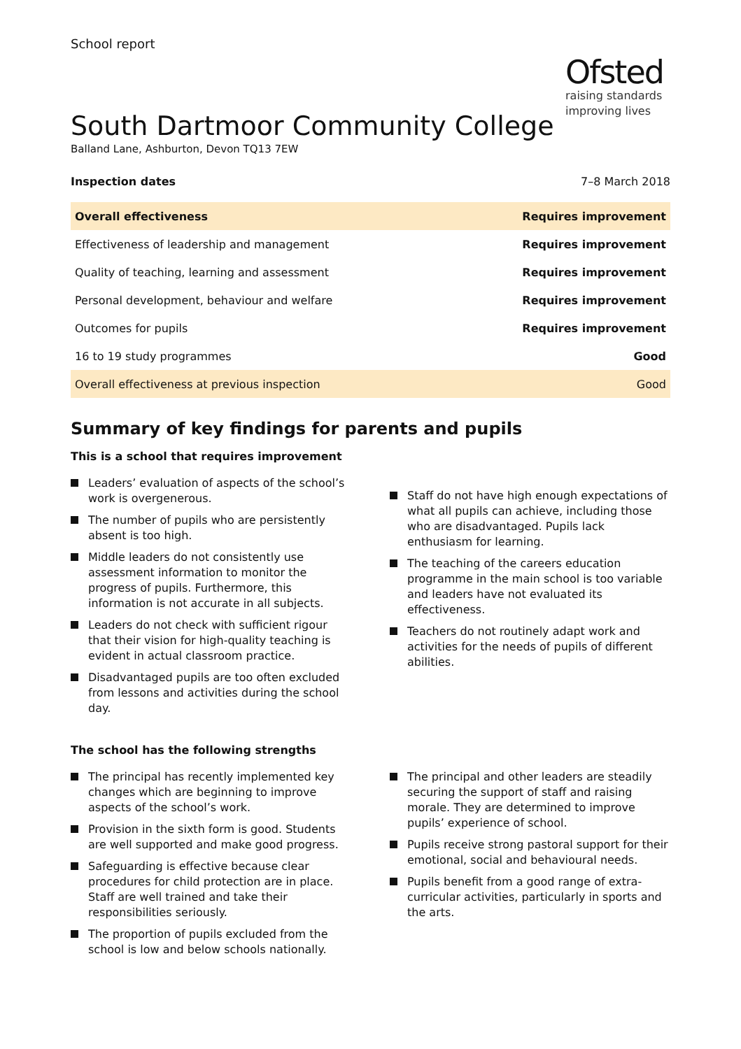School report
Ofsted
raising standards
improving lives
South Dartmoor Community College
Balland Lane, Ashburton, Devon TQ13 7EW
Inspection dates 7–8 March 2018
| Overall effectiveness | Requires improvement |
| Effectiveness of leadership and management | Requires improvement |
| Quality of teaching, learning and assessment | Requires improvement |
| Personal development, behaviour and welfare | Requires improvement |
| Outcomes for pupils | Requires improvement |
| 16 to 19 study programmes | Good |
| Overall effectiveness at previous inspection | Good |
Summary of key findings for parents and pupils
This is a school that requires improvement
Leaders’ evaluation of aspects of the school’s work is overgenerous.
The number of pupils who are persistently absent is too high.
Middle leaders do not consistently use assessment information to monitor the progress of pupils. Furthermore, this information is not accurate in all subjects.
Leaders do not check with sufficient rigour that their vision for high-quality teaching is evident in actual classroom practice.
Disadvantaged pupils are too often excluded from lessons and activities during the school day.
Staff do not have high enough expectations of what all pupils can achieve, including those who are disadvantaged. Pupils lack enthusiasm for learning.
The teaching of the careers education programme in the main school is too variable and leaders have not evaluated its effectiveness.
Teachers do not routinely adapt work and activities for the needs of pupils of different abilities.
The school has the following strengths
The principal has recently implemented key changes which are beginning to improve aspects of the school’s work.
Provision in the sixth form is good. Students are well supported and make good progress.
Safeguarding is effective because clear procedures for child protection are in place. Staff are well trained and take their responsibilities seriously.
The proportion of pupils excluded from the school is low and below schools nationally.
The principal and other leaders are steadily securing the support of staff and raising morale. They are determined to improve pupils’ experience of school.
Pupils receive strong pastoral support for their emotional, social and behavioural needs.
Pupils benefit from a good range of extra-curricular activities, particularly in sports and the arts.